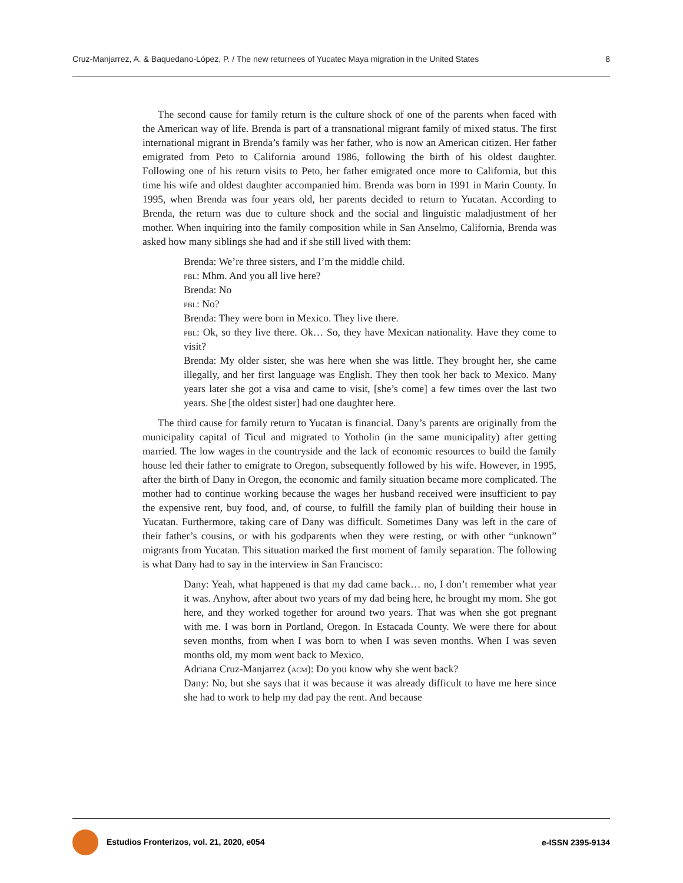Cruz-Manjarrez, A. & Baquedano-López, P. / The new returnees of Yucatec Maya migration in the United States 8
The second cause for family return is the culture shock of one of the parents when faced with the American way of life. Brenda is part of a transnational migrant family of mixed status. The first international migrant in Brenda’s family was her father, who is now an American citizen. Her father emigrated from Peto to California around 1986, following the birth of his oldest daughter. Following one of his return visits to Peto, her father emigrated once more to California, but this time his wife and oldest daughter accompanied him. Brenda was born in 1991 in Marin County. In 1995, when Brenda was four years old, her parents decided to return to Yucatan. According to Brenda, the return was due to culture shock and the social and linguistic maladjustment of her mother. When inquiring into the family composition while in San Anselmo, California, Brenda was asked how many siblings she had and if she still lived with them:
Brenda: We’re three sisters, and I’m the middle child.
pbl: Mhm. And you all live here?
Brenda: No
pbl: No?
Brenda: They were born in Mexico. They live there.
pbl: Ok, so they live there. Ok… So, they have Mexican nationality. Have they come to visit?
Brenda: My older sister, she was here when she was little. They brought her, she came illegally, and her first language was English. They then took her back to Mexico. Many years later she got a visa and came to visit, [she’s come] a few times over the last two years. She [the oldest sister] had one daughter here.
The third cause for family return to Yucatan is financial. Dany’s parents are originally from the municipality capital of Ticul and migrated to Yotholin (in the same municipality) after getting married. The low wages in the countryside and the lack of economic resources to build the family house led their father to emigrate to Oregon, subsequently followed by his wife. However, in 1995, after the birth of Dany in Oregon, the economic and family situation became more complicated. The mother had to continue working because the wages her husband received were insufficient to pay the expensive rent, buy food, and, of course, to fulfill the family plan of building their house in Yucatan. Furthermore, taking care of Dany was difficult. Sometimes Dany was left in the care of their father’s cousins, or with his godparents when they were resting, or with other “unknown” migrants from Yucatan. This situation marked the first moment of family separation. The following is what Dany had to say in the interview in San Francisco:
Dany: Yeah, what happened is that my dad came back… no, I don’t remember what year it was. Anyhow, after about two years of my dad being here, he brought my mom. She got here, and they worked together for around two years. That was when she got pregnant with me. I was born in Portland, Oregon. In Estacada County. We were there for about seven months, from when I was born to when I was seven months. When I was seven months old, my mom went back to Mexico.
Adriana Cruz-Manjarrez (acm): Do you know why she went back?
Dany: No, but she says that it was because it was already difficult to have me here since she had to work to help my dad pay the rent. And because
Estudios Fronterizos, vol. 21, 2020, e054 e-ISSN 2395-9134